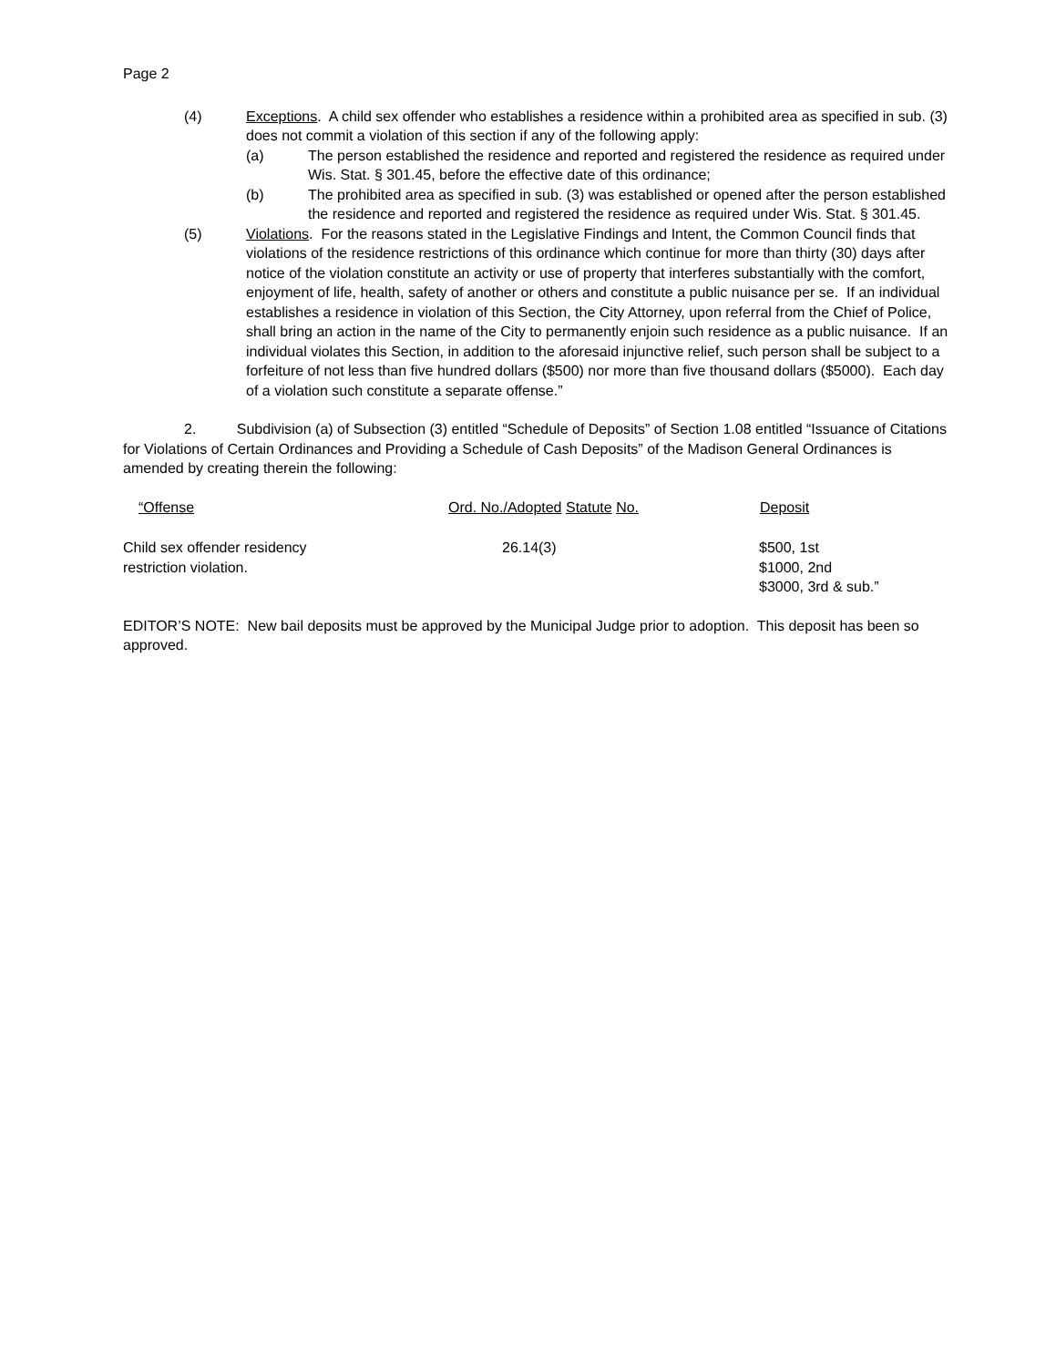Page 2
(4) Exceptions. A child sex offender who establishes a residence within a prohibited area as specified in sub. (3) does not commit a violation of this section if any of the following apply:
(a) The person established the residence and reported and registered the residence as required under Wis. Stat. § 301.45, before the effective date of this ordinance;
(b) The prohibited area as specified in sub. (3) was established or opened after the person established the residence and reported and registered the residence as required under Wis. Stat. § 301.45.
(5) Violations. For the reasons stated in the Legislative Findings and Intent, the Common Council finds that violations of the residence restrictions of this ordinance which continue for more than thirty (30) days after notice of the violation constitute an activity or use of property that interferes substantially with the comfort, enjoyment of life, health, safety of another or others and constitute a public nuisance per se. If an individual establishes a residence in violation of this Section, the City Attorney, upon referral from the Chief of Police, shall bring an action in the name of the City to permanently enjoin such residence as a public nuisance. If an individual violates this Section, in addition to the aforesaid injunctive relief, such person shall be subject to a forfeiture of not less than five hundred dollars ($500) nor more than five thousand dollars ($5000). Each day of a violation such constitute a separate offense.”
2. Subdivision (a) of Subsection (3) entitled “Schedule of Deposits” of Section 1.08 entitled “Issuance of Citations for Violations of Certain Ordinances and Providing a Schedule of Cash Deposits” of the Madison General Ordinances is amended by creating therein the following:
| “Offense | Ord. No./Adopted Statute No. | Deposit |
| --- | --- | --- |
| Child sex offender residency restriction violation. | 26.14(3) | $500, 1st $1000, 2nd $3000, 3rd & sub.” |
EDITOR’S NOTE: New bail deposits must be approved by the Municipal Judge prior to adoption. This deposit has been so approved.